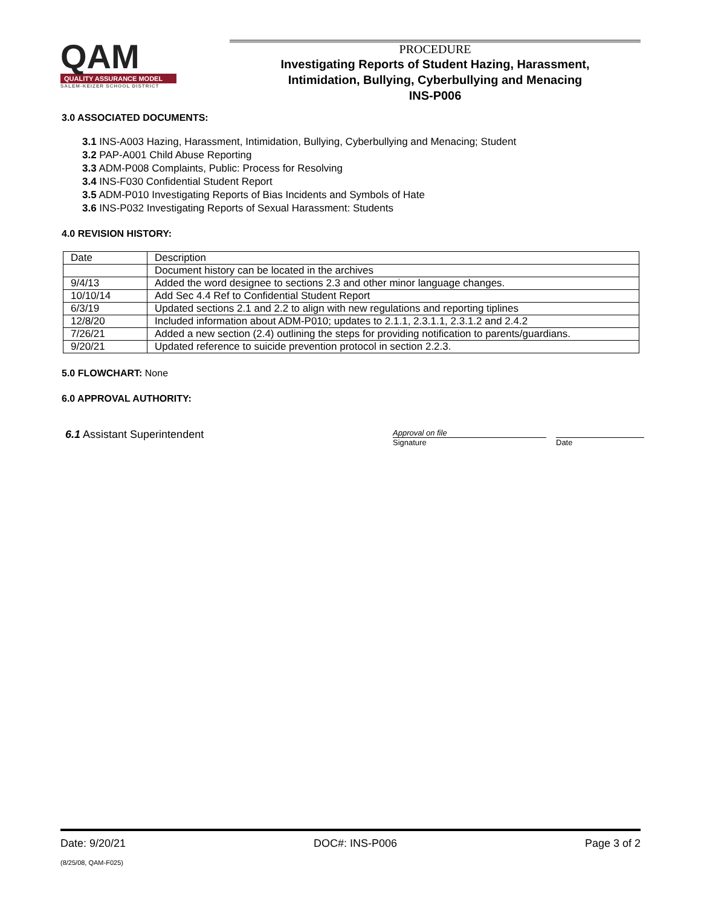QAM
QUALITY ASSURANCE MODEL
SALEM-KEIZER SCHOOL DISTRICT
PROCEDURE
Investigating Reports of Student Hazing, Harassment,
Intimidation, Bullying, Cyberbullying and Menacing
INS-P006
3.0 ASSOCIATED DOCUMENTS:
3.1 INS-A003 Hazing, Harassment, Intimidation, Bullying, Cyberbullying and Menacing; Student
3.2 PAP-A001 Child Abuse Reporting
3.3 ADM-P008 Complaints, Public: Process for Resolving
3.4 INS-F030 Confidential Student Report
3.5 ADM-P010 Investigating Reports of Bias Incidents and Symbols of Hate
3.6 INS-P032 Investigating Reports of Sexual Harassment: Students
4.0 REVISION HISTORY:
| Date | Description |
| | Document history can be located in the archives |
| 9/4/13 | Added the word designee to sections 2.3 and other minor language changes. |
| 10/10/14 | Add Sec 4.4 Ref to Confidential Student Report |
| 6/3/19 | Updated sections 2.1 and 2.2 to align with new regulations and reporting tiplines |
| 12/8/20 | Included information about ADM-P010; updates to 2.1.1, 2.3.1.1, 2.3.1.2 and 2.4.2 |
| 7/26/21 | Added a new section (2.4) outlining the steps for providing notification to parents/guardians. |
| 9/20/21 | Updated reference to suicide prevention protocol in section 2.2.3. |
5.0 FLOWCHART: None
6.0 APPROVAL AUTHORITY:
6.1 Assistant Superintendent
Approval on file
Signature
Date
Date: 9/20/21 DOC#: INS-P006 Page 3 of 2
(8/25/08, QAM-F025)